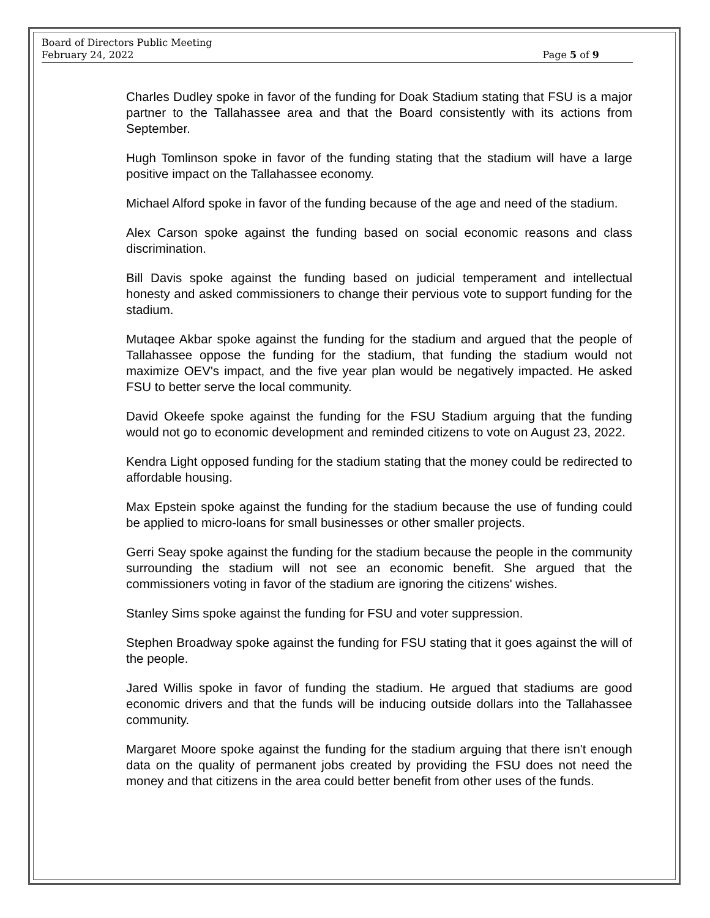Board of Directors Public Meeting
February 24, 2022 Page 5 of 9
Charles Dudley spoke in favor of the funding for Doak Stadium stating that FSU is a major partner to the Tallahassee area and that the Board consistently with its actions from September.
Hugh Tomlinson spoke in favor of the funding stating that the stadium will have a large positive impact on the Tallahassee economy.
Michael Alford spoke in favor of the funding because of the age and need of the stadium.
Alex Carson spoke against the funding based on social economic reasons and class discrimination.
Bill Davis spoke against the funding based on judicial temperament and intellectual honesty and asked commissioners to change their pervious vote to support funding for the stadium.
Mutaqee Akbar spoke against the funding for the stadium and argued that the people of Tallahassee oppose the funding for the stadium, that funding the stadium would not maximize OEV's impact, and the five year plan would be negatively impacted. He asked FSU to better serve the local community.
David Okeefe spoke against the funding for the FSU Stadium arguing that the funding would not go to economic development and reminded citizens to vote on August 23, 2022.
Kendra Light opposed funding for the stadium stating that the money could be redirected to affordable housing.
Max Epstein spoke against the funding for the stadium because the use of funding could be applied to micro-loans for small businesses or other smaller projects.
Gerri Seay spoke against the funding for the stadium because the people in the community surrounding the stadium will not see an economic benefit. She argued that the commissioners voting in favor of the stadium are ignoring the citizens' wishes.
Stanley Sims spoke against the funding for FSU and voter suppression.
Stephen Broadway spoke against the funding for FSU stating that it goes against the will of the people.
Jared Willis spoke in favor of funding the stadium. He argued that stadiums are good economic drivers and that the funds will be inducing outside dollars into the Tallahassee community.
Margaret Moore spoke against the funding for the stadium arguing that there isn't enough data on the quality of permanent jobs created by providing the FSU does not need the money and that citizens in the area could better benefit from other uses of the funds.